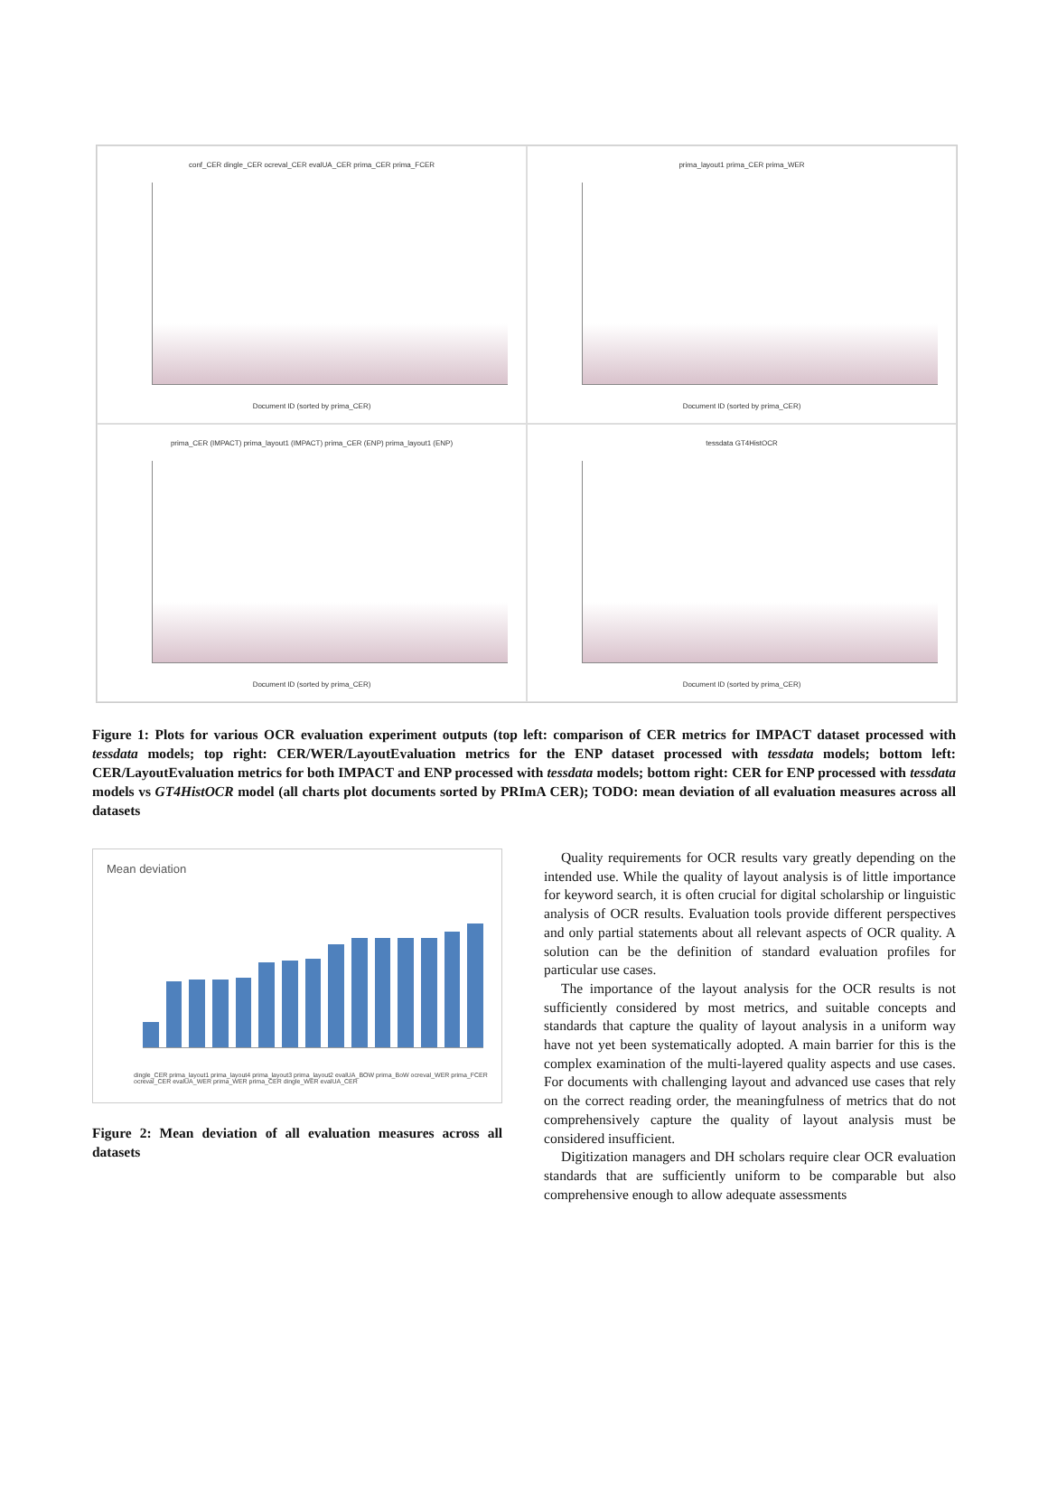conf_CER dingle_CER ocreval_CER evalUA_CER prima_CER prima_FCER
Document ID (sorted by prima_CER)
prima_layout1 prima_CER prima_WER
Document ID (sorted by prima_CER)
prima_CER (IMPACT) prima_layout1 (IMPACT) prima_CER (ENP) prima_layout1 (ENP)
Document ID (sorted by prima_CER)
tessdata GT4HistOCR
Document ID (sorted by prima_CER)
Figure 1: Plots for various OCR evaluation experiment outputs (top left: comparison of CER metrics for IMPACT dataset processed with tessdata models; top right: CER/WER/LayoutEvaluation metrics for the ENP dataset processed with tessdata models; bottom left: CER/LayoutEvaluation metrics for both IMPACT and ENP processed with tessdata models; bottom right: CER for ENP processed with tessdata models vs GT4HistOCR model (all charts plot documents sorted by PRImA CER); TODO: mean deviation of all evaluation measures across all datasets
Mean deviation
dingle_CER prima_layout1 prima_layout4 prima_layout3 prima_layout2 evalUA_BOW prima_BoW ocreval_WER prima_FCER ocreval_CER evalUA_WER prima_WER prima_CER dingle_WER evalUA_CER
Figure 2: Mean deviation of all evaluation measures across all datasets
Quality requirements for OCR results vary greatly depending on the intended use. While the quality of layout analysis is of little importance for keyword search, it is often crucial for digital scholarship or linguistic analysis of OCR results. Evaluation tools provide different perspectives and only partial statements about all relevant aspects of OCR quality. A solution can be the definition of standard evaluation profiles for particular use cases.
The importance of the layout analysis for the OCR results is not sufficiently considered by most metrics, and suitable concepts and standards that capture the quality of layout analysis in a uniform way have not yet been systematically adopted. A main barrier for this is the complex examination of the multi-layered quality aspects and use cases. For documents with challenging layout and advanced use cases that rely on the correct reading order, the meaningfulness of metrics that do not comprehensively capture the quality of layout analysis must be considered insufficient.
Digitization managers and DH scholars require clear OCR evaluation standards that are sufficiently uniform to be comparable but also comprehensive enough to allow adequate assessments